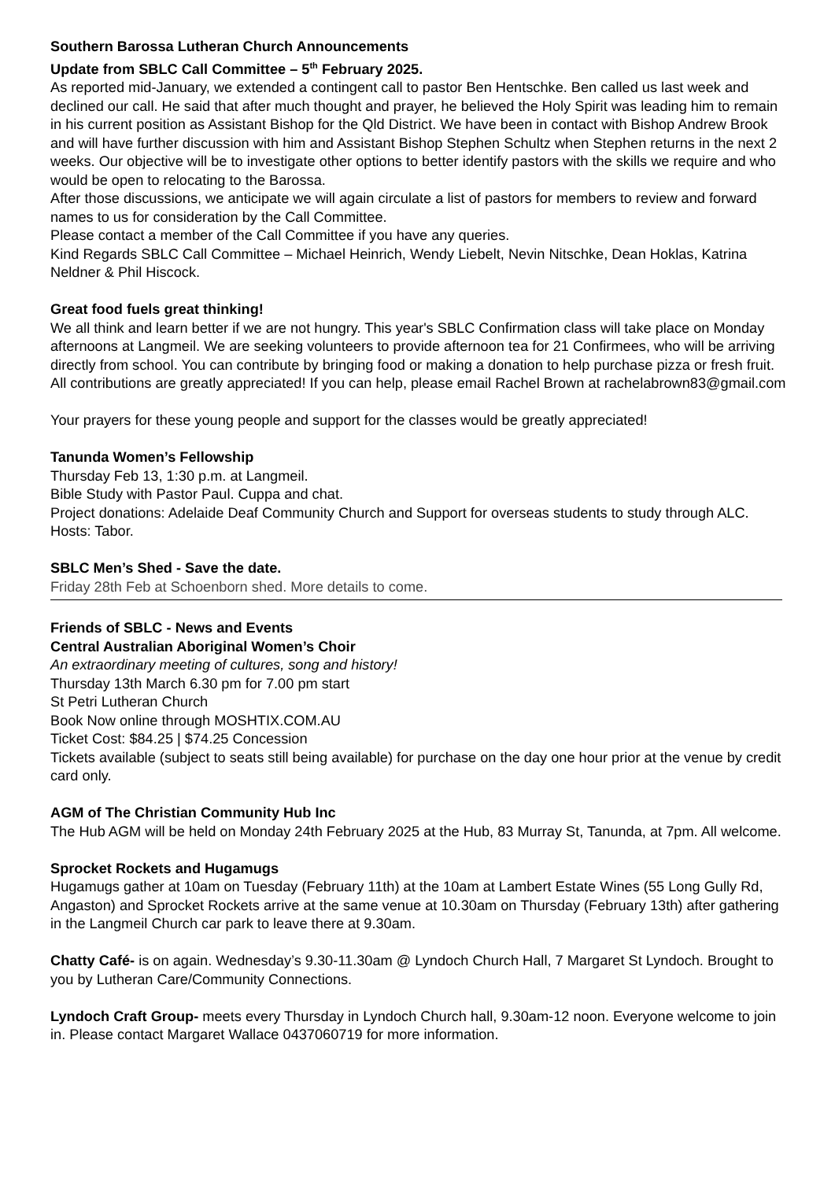Southern Barossa Lutheran Church Announcements
Update from SBLC Call Committee – 5<sup>th</sup> February 2025.
As reported mid-January, we extended a contingent call to pastor Ben Hentschke. Ben called us last week and declined our call. He said that after much thought and prayer, he believed the Holy Spirit was leading him to remain in his current position as Assistant Bishop for the Qld District. We have been in contact with Bishop Andrew Brook and will have further discussion with him and Assistant Bishop Stephen Schultz when Stephen returns in the next 2 weeks. Our objective will be to investigate other options to better identify pastors with the skills we require and who would be open to relocating to the Barossa.
After those discussions, we anticipate we will again circulate a list of pastors for members to review and forward names to us for consideration by the Call Committee.
Please contact a member of the Call Committee if you have any queries.
Kind Regards SBLC Call Committee – Michael Heinrich, Wendy Liebelt, Nevin Nitschke, Dean Hoklas, Katrina Neldner & Phil Hiscock.
Great food fuels great thinking!
We all think and learn better if we are not hungry. This year's SBLC Confirmation class will take place on Monday afternoons at Langmeil. We are seeking volunteers to provide afternoon tea for 21 Confirmees, who will be arriving directly from school. You can contribute by bringing food or making a donation to help purchase pizza or fresh fruit. All contributions are greatly appreciated! If you can help, please email Rachel Brown at rachelabrown83@gmail.com
Your prayers for these young people and support for the classes would be greatly appreciated!
Tanunda Women’s Fellowship
Thursday Feb 13, 1:30 p.m. at Langmeil.
Bible Study with Pastor Paul. Cuppa and chat.
Project donations: Adelaide Deaf Community Church and Support for overseas students to study through ALC.
Hosts: Tabor.
SBLC Men’s Shed - Save the date.
Friday 28th Feb at Schoenborn shed. More details to come.
Friends of SBLC - News and Events
Central Australian Aboriginal Women’s Choir
An extraordinary meeting of cultures, song and history!
Thursday 13th March 6.30 pm for 7.00 pm start
St Petri Lutheran Church
Book Now online through MOSHTIX.COM.AU
Ticket Cost: $84.25 | $74.25 Concession
Tickets available (subject to seats still being available) for purchase on the day one hour prior at the venue by credit card only.
AGM of The Christian Community Hub Inc
The Hub AGM will be held on Monday 24th February 2025 at the Hub, 83 Murray St, Tanunda, at 7pm. All welcome.
Sprocket Rockets and Hugamugs
Hugamugs gather at 10am on Tuesday (February 11th) at the 10am at Lambert Estate Wines (55 Long Gully Rd, Angaston) and Sprocket Rockets arrive at the same venue at 10.30am on Thursday (February 13th) after gathering in the Langmeil Church car park to leave there at 9.30am.
Chatty Café- is on again. Wednesday’s 9.30-11.30am @ Lyndoch Church Hall, 7 Margaret St Lyndoch. Brought to you by Lutheran Care/Community Connections.
Lyndoch Craft Group- meets every Thursday in Lyndoch Church hall, 9.30am-12 noon. Everyone welcome to join in. Please contact Margaret Wallace 0437060719 for more information.